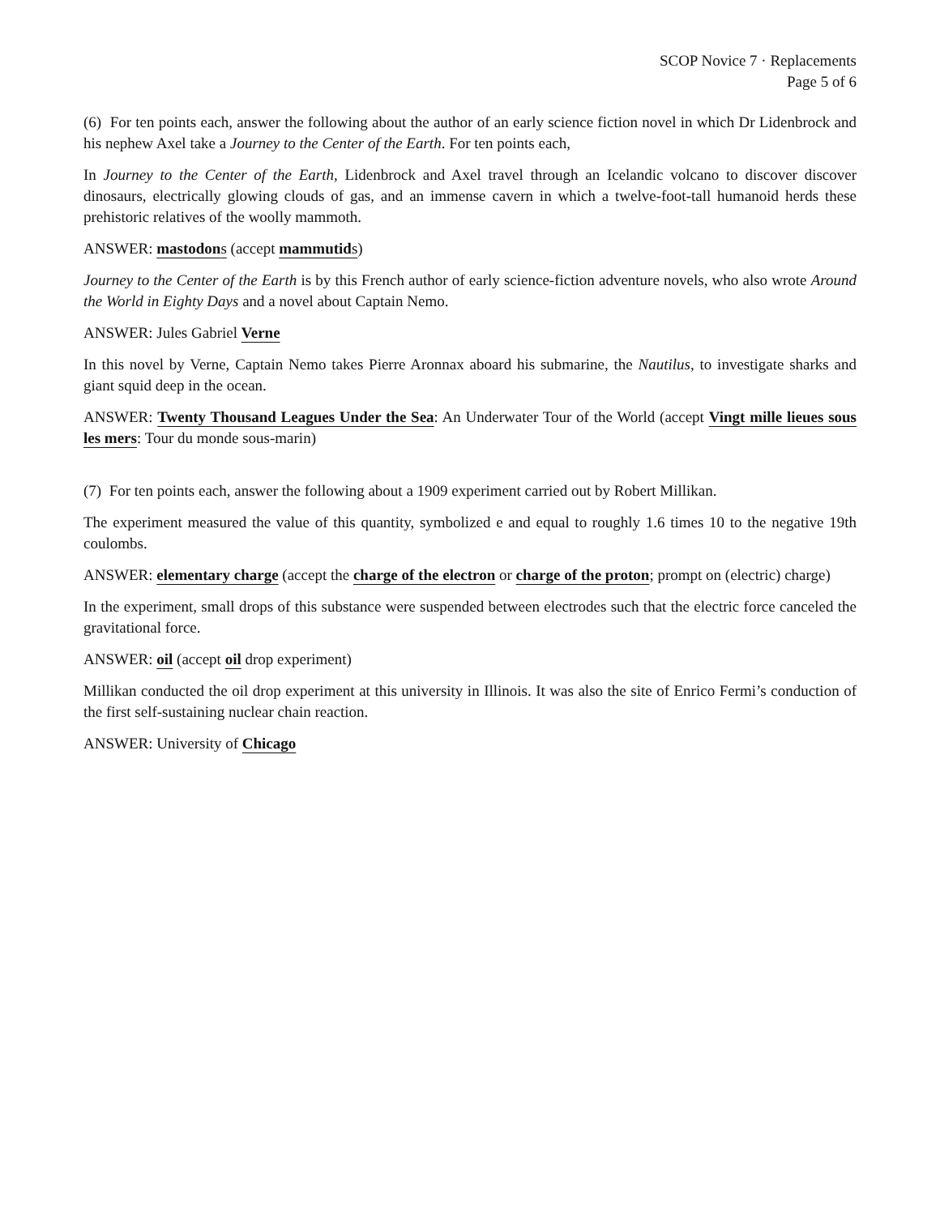SCOP Novice 7 · Replacements
Page 5 of 6
(6) For ten points each, answer the following about the author of an early science fiction novel in which Dr Lidenbrock and his nephew Axel take a Journey to the Center of the Earth. For ten points each,
In Journey to the Center of the Earth, Lidenbrock and Axel travel through an Icelandic volcano to discover discover dinosaurs, electrically glowing clouds of gas, and an immense cavern in which a twelve-foot-tall humanoid herds these prehistoric relatives of the woolly mammoth.
ANSWER: mastodons (accept mammutids)
Journey to the Center of the Earth is by this French author of early science-fiction adventure novels, who also wrote Around the World in Eighty Days and a novel about Captain Nemo.
ANSWER: Jules Gabriel Verne
In this novel by Verne, Captain Nemo takes Pierre Aronnax aboard his submarine, the Nautilus, to investigate sharks and giant squid deep in the ocean.
ANSWER: Twenty Thousand Leagues Under the Sea: An Underwater Tour of the World (accept Vingt mille lieues sous les mers: Tour du monde sous-marin)
(7) For ten points each, answer the following about a 1909 experiment carried out by Robert Millikan.
The experiment measured the value of this quantity, symbolized e and equal to roughly 1.6 times 10 to the negative 19th coulombs.
ANSWER: elementary charge (accept the charge of the electron or charge of the proton; prompt on (electric) charge)
In the experiment, small drops of this substance were suspended between electrodes such that the electric force canceled the gravitational force.
ANSWER: oil (accept oil drop experiment)
Millikan conducted the oil drop experiment at this university in Illinois. It was also the site of Enrico Fermi’s conduction of the first self-sustaining nuclear chain reaction.
ANSWER: University of Chicago